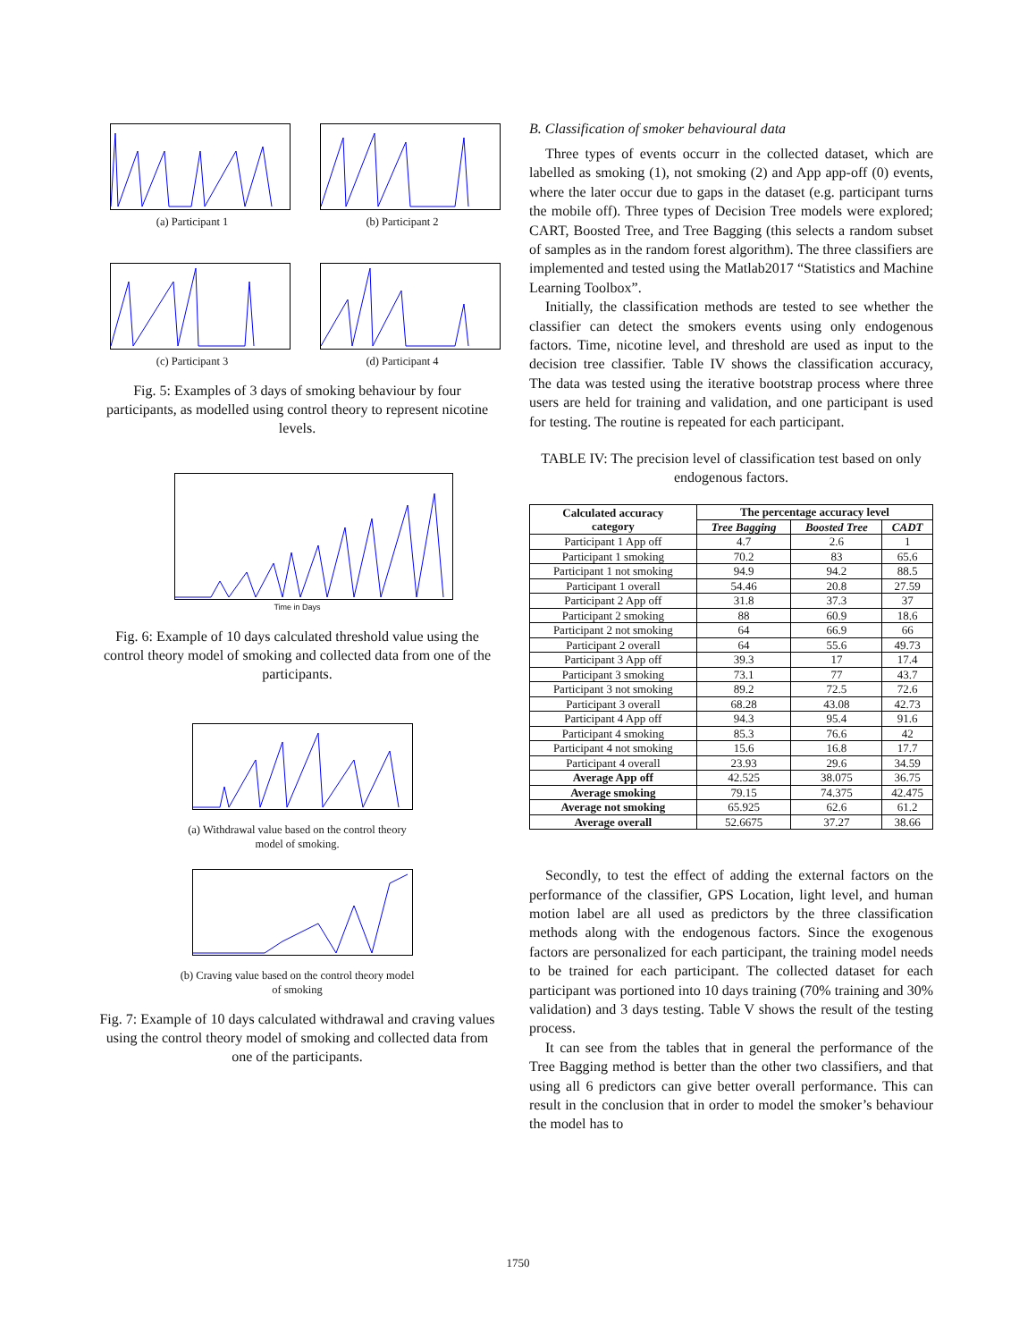(a) Participant 1 (b) Participant 2
(c) Participant 3 (d) Participant 4
Fig. 5: Examples of 3 days of smoking behaviour by four participants, as modelled using control theory to represent nicotine levels.
Time in Days
Fig. 6: Example of 10 days calculated threshold value using the control theory model of smoking and collected data from one of the participants.
(a) Withdrawal value based on the control theory
model of smoking.
(b) Craving value based on the control theory model
of smoking
Fig. 7: Example of 10 days calculated withdrawal and craving values using the control theory model of smoking and collected data from one of the participants.
B. Classification of smoker behavioural data
Three types of events occurr in the collected dataset, which are labelled as smoking (1), not smoking (2) and App app-off (0) events, where the later occur due to gaps in the dataset (e.g. participant turns the mobile off). Three types of Decision Tree models were explored; CART, Boosted Tree, and Tree Bagging (this selects a random subset of samples as in the random forest algorithm). The three classifiers are implemented and tested using the Matlab2017 “Statistics and Machine Learning Toolbox”.
Initially, the classification methods are tested to see whether the classifier can detect the smokers events using only endogenous factors. Time, nicotine level, and threshold are used as input to the decision tree classifier. Table IV shows the classification accuracy, The data was tested using the iterative bootstrap process where three users are held for training and validation, and one participant is used for testing. The routine is repeated for each participant.
TABLE IV: The precision level of classification test based on only endogenous factors.
| Calculated accuracy category | The percentage accuracy level | | |
| --- | --- | --- | --- |
| | Tree Bagging | Boosted Tree | CADT |
| Participant 1 App off | 4.7 | 2.6 | 1 |
| Participant 1 smoking | 70.2 | 83 | 65.6 |
| Participant 1 not smoking | 94.9 | 94.2 | 88.5 |
| Participant 1 overall | 54.46 | 20.8 | 27.59 |
| Participant 2 App off | 31.8 | 37.3 | 37 |
| Participant 2 smoking | 88 | 60.9 | 18.6 |
| Participant 2 not smoking | 64 | 66.9 | 66 |
| Participant 2 overall | 64 | 55.6 | 49.73 |
| Participant 3 App off | 39.3 | 17 | 17.4 |
| Participant 3 smoking | 73.1 | 77 | 43.7 |
| Participant 3 not smoking | 89.2 | 72.5 | 72.6 |
| Participant 3 overall | 68.28 | 43.08 | 42.73 |
| Participant 4 App off | 94.3 | 95.4 | 91.6 |
| Participant 4 smoking | 85.3 | 76.6 | 42 |
| Participant 4 not smoking | 15.6 | 16.8 | 17.7 |
| Participant 4 overall | 23.93 | 29.6 | 34.59 |
| Average App off | 42.525 | 38.075 | 36.75 |
| Average smoking | 79.15 | 74.375 | 42.475 |
| Average not smoking | 65.925 | 62.6 | 61.2 |
| Average overall | 52.6675 | 37.27 | 38.66 |
Secondly, to test the effect of adding the external factors on the performance of the classifier, GPS Location, light level, and human motion label are all used as predictors by the three classification methods along with the endogenous factors. Since the exogenous factors are personalized for each participant, the training model needs to be trained for each participant. The collected dataset for each participant was portioned into 10 days training (70% training and 30% validation) and 3 days testing. Table V shows the result of the testing process.
It can see from the tables that in general the performance of the Tree Bagging method is better than the other two classifiers, and that using all 6 predictors can give better overall performance. This can result in the conclusion that in order to model the smoker’s behaviour the model has to
1750